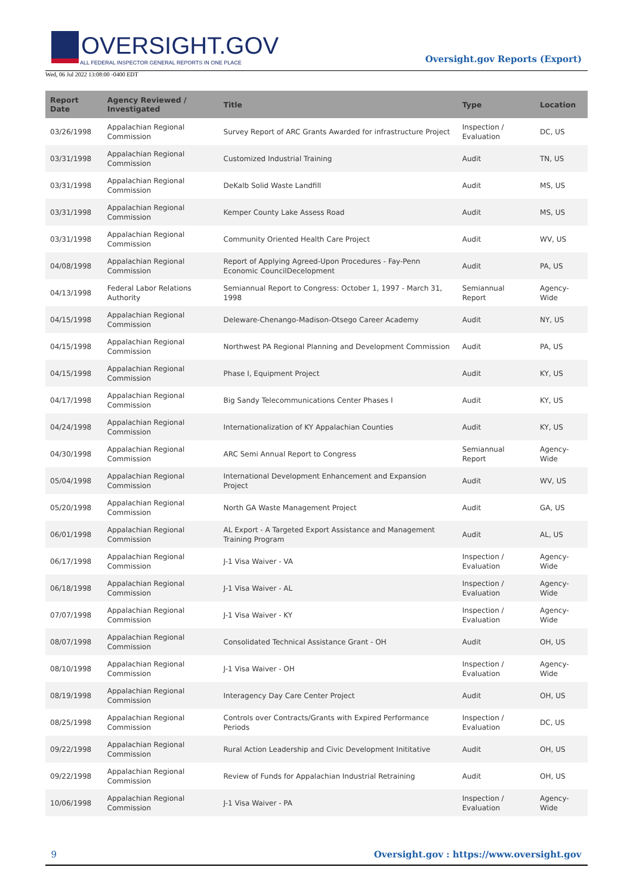OVERSIGHT.GOV
ALL FEDERAL INSPECTOR GENERAL REPORTS IN ONE PLACE
Wed, 06 Jul 2022 13:08:00 -0400 EDT
Oversight.gov Reports (Export)
| Report Date | Agency Reviewed / Investigated | Title | Type | Location |
| --- | --- | --- | --- | --- |
| 03/26/1998 | Appalachian Regional Commission | Survey Report of ARC Grants Awarded for infrastructure Project | Inspection / Evaluation | DC, US |
| 03/31/1998 | Appalachian Regional Commission | Customized Industrial Training | Audit | TN, US |
| 03/31/1998 | Appalachian Regional Commission | DeKalb Solid Waste Landfill | Audit | MS, US |
| 03/31/1998 | Appalachian Regional Commission | Kemper County Lake Assess Road | Audit | MS, US |
| 03/31/1998 | Appalachian Regional Commission | Community Oriented Health Care Project | Audit | WV, US |
| 04/08/1998 | Appalachian Regional Commission | Report of Applying Agreed-Upon Procedures - Fay-Penn Economic CouncilDecelopment | Audit | PA, US |
| 04/13/1998 | Federal Labor Relations Authority | Semiannual Report to Congress: October 1, 1997 - March 31, 1998 | Semiannual Report | Agency-Wide |
| 04/15/1998 | Appalachian Regional Commission | Deleware-Chenango-Madison-Otsego Career Academy | Audit | NY, US |
| 04/15/1998 | Appalachian Regional Commission | Northwest PA Regional Planning and Development Commission | Audit | PA, US |
| 04/15/1998 | Appalachian Regional Commission | Phase I, Equipment Project | Audit | KY, US |
| 04/17/1998 | Appalachian Regional Commission | Big Sandy Telecommunications Center Phases I | Audit | KY, US |
| 04/24/1998 | Appalachian Regional Commission | Internationalization of KY Appalachian Counties | Audit | KY, US |
| 04/30/1998 | Appalachian Regional Commission | ARC Semi Annual Report to Congress | Semiannual Report | Agency-Wide |
| 05/04/1998 | Appalachian Regional Commission | International Development Enhancement and Expansion Project | Audit | WV, US |
| 05/20/1998 | Appalachian Regional Commission | North GA Waste Management Project | Audit | GA, US |
| 06/01/1998 | Appalachian Regional Commission | AL Export - A Targeted Export Assistance and Management Training Program | Audit | AL, US |
| 06/17/1998 | Appalachian Regional Commission | J-1 Visa Waiver - VA | Inspection / Evaluation | Agency-Wide |
| 06/18/1998 | Appalachian Regional Commission | J-1 Visa Waiver - AL | Inspection / Evaluation | Agency-Wide |
| 07/07/1998 | Appalachian Regional Commission | J-1 Visa Waiver - KY | Inspection / Evaluation | Agency-Wide |
| 08/07/1998 | Appalachian Regional Commission | Consolidated Technical Assistance Grant - OH | Audit | OH, US |
| 08/10/1998 | Appalachian Regional Commission | J-1 Visa Waiver - OH | Inspection / Evaluation | Agency-Wide |
| 08/19/1998 | Appalachian Regional Commission | Interagency Day Care Center Project | Audit | OH, US |
| 08/25/1998 | Appalachian Regional Commission | Controls over Contracts/Grants with Expired Performance Periods | Inspection / Evaluation | DC, US |
| 09/22/1998 | Appalachian Regional Commission | Rural Action Leadership and Civic Development Inititative | Audit | OH, US |
| 09/22/1998 | Appalachian Regional Commission | Review of Funds for Appalachian Industrial Retraining | Audit | OH, US |
| 10/06/1998 | Appalachian Regional Commission | J-1 Visa Waiver - PA | Inspection / Evaluation | Agency-Wide |
9 Oversight.gov : https://www.oversight.gov